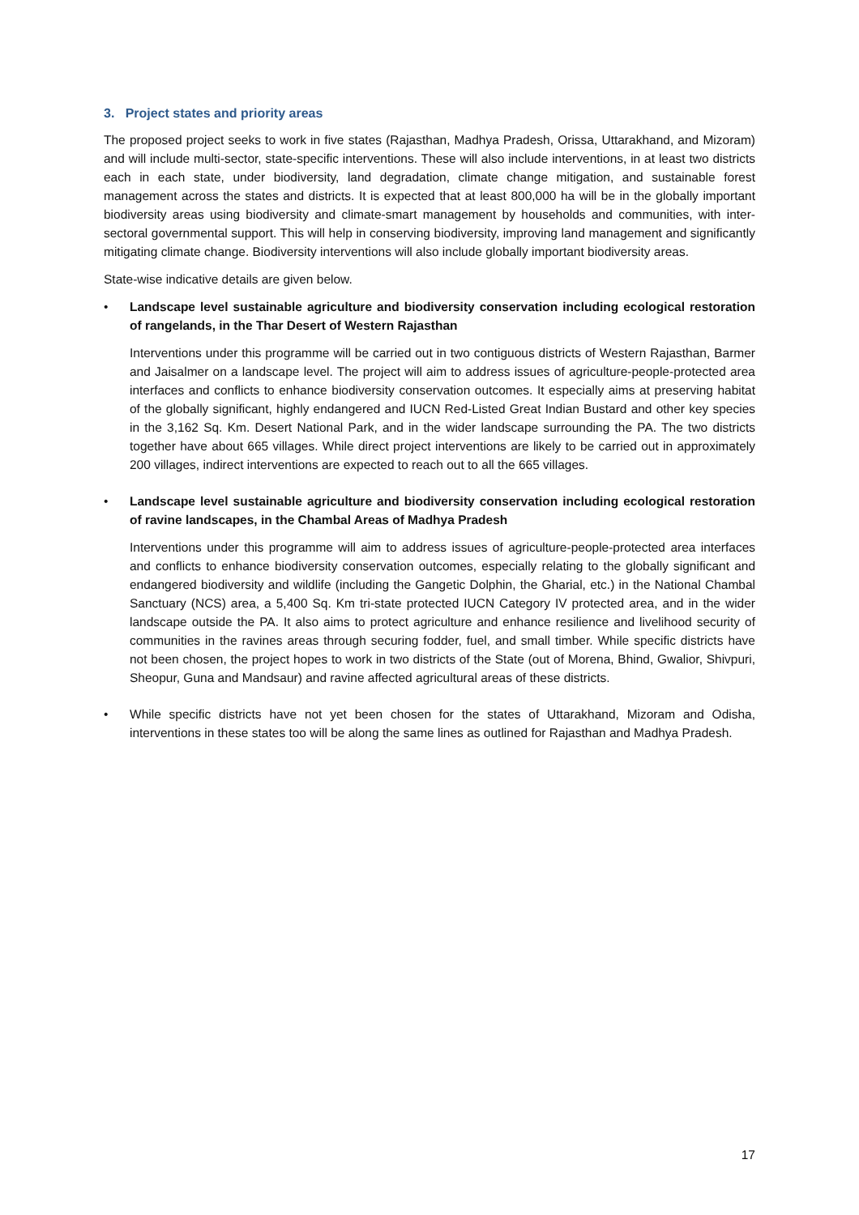3. Project states and priority areas
The proposed project seeks to work in five states (Rajasthan, Madhya Pradesh, Orissa, Uttarakhand, and Mizoram) and will include multi-sector, state-specific interventions. These will also include interventions, in at least two districts each in each state, under biodiversity, land degradation, climate change mitigation, and sustainable forest management across the states and districts. It is expected that at least 800,000 ha will be in the globally important biodiversity areas using biodiversity and climate-smart management by households and communities, with inter-sectoral governmental support. This will help in conserving biodiversity, improving land management and significantly mitigating climate change. Biodiversity interventions will also include globally important biodiversity areas.
State-wise indicative details are given below.
• Landscape level sustainable agriculture and biodiversity conservation including ecological restoration of rangelands, in the Thar Desert of Western Rajasthan
Interventions under this programme will be carried out in two contiguous districts of Western Rajasthan, Barmer and Jaisalmer on a landscape level. The project will aim to address issues of agriculture-people-protected area interfaces and conflicts to enhance biodiversity conservation outcomes. It especially aims at preserving habitat of the globally significant, highly endangered and IUCN Red-Listed Great Indian Bustard and other key species in the 3,162 Sq. Km. Desert National Park, and in the wider landscape surrounding the PA. The two districts together have about 665 villages. While direct project interventions are likely to be carried out in approximately 200 villages, indirect interventions are expected to reach out to all the 665 villages.
• Landscape level sustainable agriculture and biodiversity conservation including ecological restoration of ravine landscapes, in the Chambal Areas of Madhya Pradesh
Interventions under this programme will aim to address issues of agriculture-people-protected area interfaces and conflicts to enhance biodiversity conservation outcomes, especially relating to the globally significant and endangered biodiversity and wildlife (including the Gangetic Dolphin, the Gharial, etc.) in the National Chambal Sanctuary (NCS) area, a 5,400 Sq. Km tri-state protected IUCN Category IV protected area, and in the wider landscape outside the PA. It also aims to protect agriculture and enhance resilience and livelihood security of communities in the ravines areas through securing fodder, fuel, and small timber. While specific districts have not been chosen, the project hopes to work in two districts of the State (out of Morena, Bhind, Gwalior, Shivpuri, Sheopur, Guna and Mandsaur) and ravine affected agricultural areas of these districts.
• While specific districts have not yet been chosen for the states of Uttarakhand, Mizoram and Odisha, interventions in these states too will be along the same lines as outlined for Rajasthan and Madhya Pradesh.
17